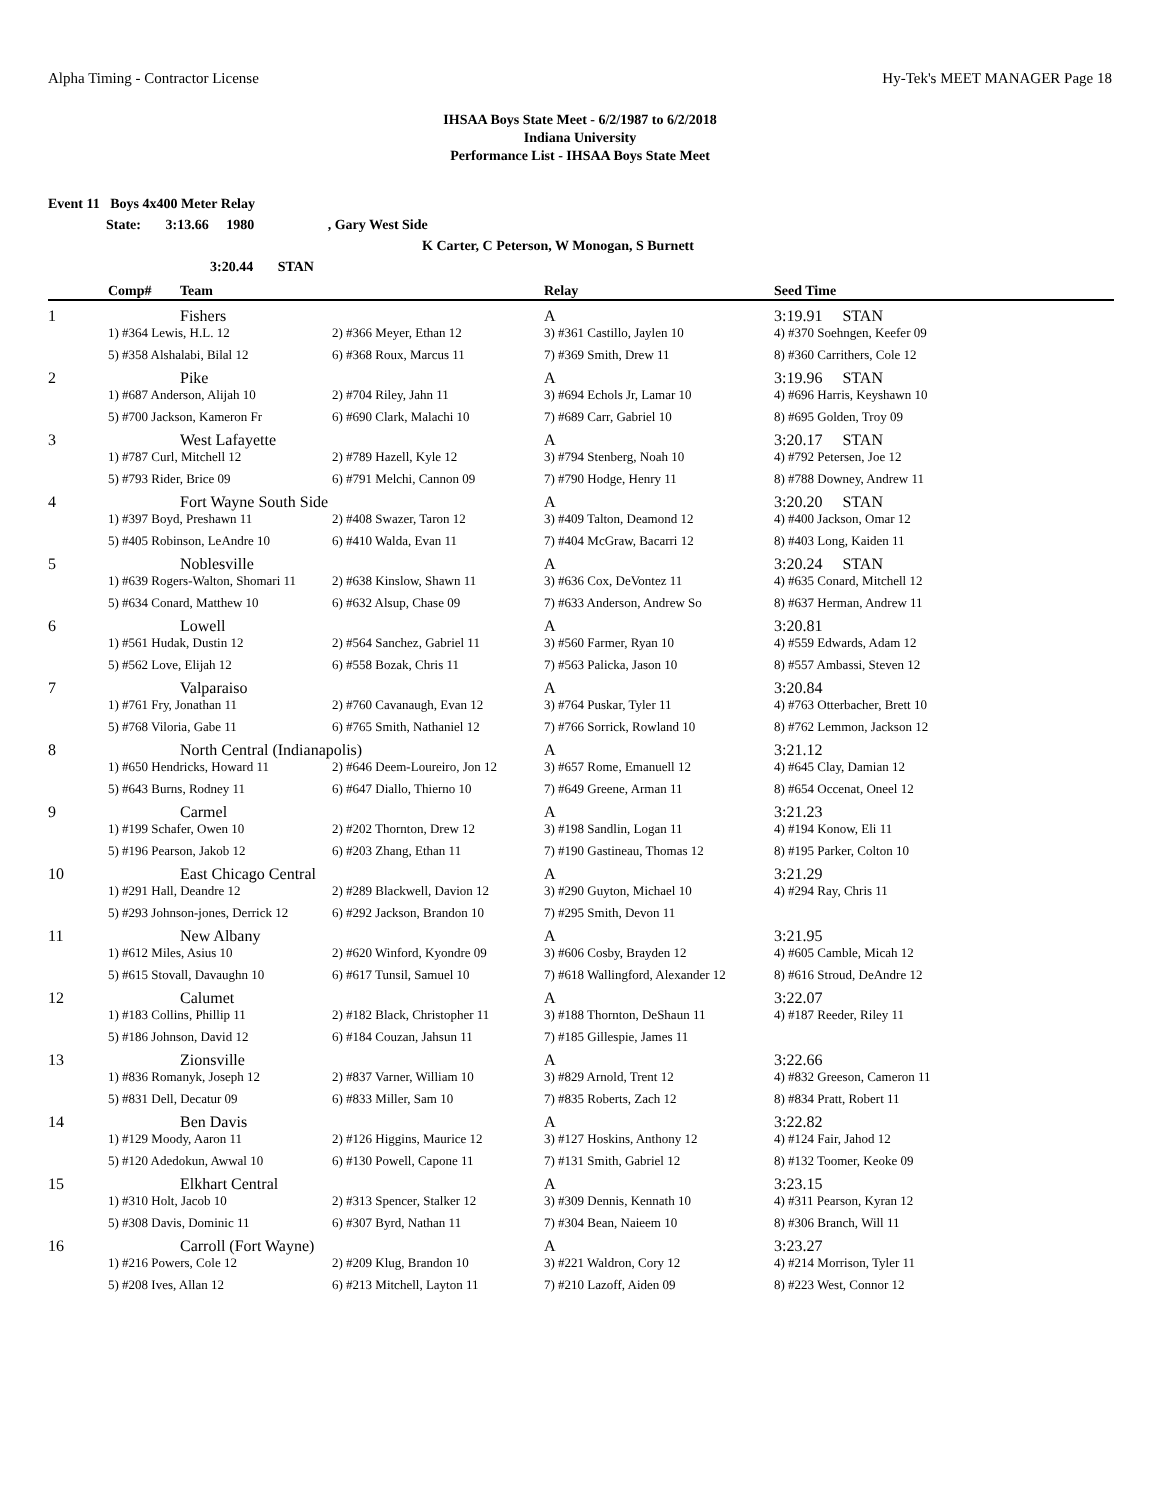Alpha Timing - Contractor License Hy-Tek's MEET MANAGER Page 18
IHSAA Boys State Meet - 6/2/1987 to 6/2/2018
Indiana University
Performance List - IHSAA Boys State Meet
Event 11 Boys 4x400 Meter Relay
State: 3:13.66 1980 , Gary West Side
K Carter, C Peterson, W Monogan, S Burnett
3:20.44 STAN
| | Comp# | Team | | Relay | Seed Time |
| --- | --- | --- | --- | --- | --- |
| 1 | | Fishers | | A | 3:19.91 STAN |
| | 1) #364 Lewis, H.L. 12 | | 2) #366 Meyer, Ethan 12 | 3) #361 Castillo, Jaylen 10 | 4) #370 Soehngen, Keefer 09 |
| | 5) #358 Alshalabi, Bilal 12 | | 6) #368 Roux, Marcus 11 | 7) #369 Smith, Drew 11 | 8) #360 Carrithers, Cole 12 |
| 2 | | Pike | | A | 3:19.96 STAN |
| | 1) #687 Anderson, Alijah 10 | | 2) #704 Riley, Jahn 11 | 3) #694 Echols Jr, Lamar 10 | 4) #696 Harris, Keyshawn 10 |
| | 5) #700 Jackson, Kameron Fr | | 6) #690 Clark, Malachi 10 | 7) #689 Carr, Gabriel 10 | 8) #695 Golden, Troy 09 |
| 3 | | West Lafayette | | A | 3:20.17 STAN |
| | 1) #787 Curl, Mitchell 12 | | 2) #789 Hazell, Kyle 12 | 3) #794 Stenberg, Noah 10 | 4) #792 Petersen, Joe 12 |
| | 5) #793 Rider, Brice 09 | | 6) #791 Melchi, Cannon 09 | 7) #790 Hodge, Henry 11 | 8) #788 Downey, Andrew 11 |
| 4 | | Fort Wayne South Side | | A | 3:20.20 STAN |
| | 1) #397 Boyd, Preshawn 11 | | 2) #408 Swazer, Taron 12 | 3) #409 Talton, Deamond 12 | 4) #400 Jackson, Omar 12 |
| | 5) #405 Robinson, LeAndre 10 | | 6) #410 Walda, Evan 11 | 7) #404 McGraw, Bacarri 12 | 8) #403 Long, Kaiden 11 |
| 5 | | Noblesville | | A | 3:20.24 STAN |
| | 1) #639 Rogers-Walton, Shomari 11 | | 2) #638 Kinslow, Shawn 11 | 3) #636 Cox, DeVontez 11 | 4) #635 Conard, Mitchell 12 |
| | 5) #634 Conard, Matthew 10 | | 6) #632 Alsup, Chase 09 | 7) #633 Anderson, Andrew So | 8) #637 Herman, Andrew 11 |
| 6 | | Lowell | | A | 3:20.81 |
| | 1) #561 Hudak, Dustin 12 | | 2) #564 Sanchez, Gabriel 11 | 3) #560 Farmer, Ryan 10 | 4) #559 Edwards, Adam 12 |
| | 5) #562 Love, Elijah 12 | | 6) #558 Bozak, Chris 11 | 7) #563 Palicka, Jason 10 | 8) #557 Ambassi, Steven 12 |
| 7 | | Valparaiso | | A | 3:20.84 |
| | 1) #761 Fry, Jonathan 11 | | 2) #760 Cavanaugh, Evan 12 | 3) #764 Puskar, Tyler 11 | 4) #763 Otterbacher, Brett 10 |
| | 5) #768 Viloria, Gabe 11 | | 6) #765 Smith, Nathaniel 12 | 7) #766 Sorrick, Rowland 10 | 8) #762 Lemmon, Jackson 12 |
| 8 | | North Central (Indianapolis) | | A | 3:21.12 |
| | 1) #650 Hendricks, Howard 11 | | 2) #646 Deem-Loureiro, Jon 12 | 3) #657 Rome, Emanuell 12 | 4) #645 Clay, Damian 12 |
| | 5) #643 Burns, Rodney 11 | | 6) #647 Diallo, Thierno 10 | 7) #649 Greene, Arman 11 | 8) #654 Occenat, Oneel 12 |
| 9 | | Carmel | | A | 3:21.23 |
| | 1) #199 Schafer, Owen 10 | | 2) #202 Thornton, Drew 12 | 3) #198 Sandlin, Logan 11 | 4) #194 Konow, Eli 11 |
| | 5) #196 Pearson, Jakob 12 | | 6) #203 Zhang, Ethan 11 | 7) #190 Gastineau, Thomas 12 | 8) #195 Parker, Colton 10 |
| 10 | | East Chicago Central | | A | 3:21.29 |
| | 1) #291 Hall, Deandre 12 | | 2) #289 Blackwell, Davion 12 | 3) #290 Guyton, Michael 10 | 4) #294 Ray, Chris 11 |
| | 5) #293 Johnson-jones, Derrick 12 | | 6) #292 Jackson, Brandon 10 | 7) #295 Smith, Devon 11 | |
| 11 | | New Albany | | A | 3:21.95 |
| | 1) #612 Miles, Asius 10 | | 2) #620 Winford, Kyondre 09 | 3) #606 Cosby, Brayden 12 | 4) #605 Camble, Micah 12 |
| | 5) #615 Stovall, Davaughn 10 | | 6) #617 Tunsil, Samuel 10 | 7) #618 Wallingford, Alexander 12 | 8) #616 Stroud, DeAndre 12 |
| 12 | | Calumet | | A | 3:22.07 |
| | 1) #183 Collins, Phillip 11 | | 2) #182 Black, Christopher 11 | 3) #188 Thornton, DeShaun 11 | 4) #187 Reeder, Riley 11 |
| | 5) #186 Johnson, David 12 | | 6) #184 Couzan, Jahsun 11 | 7) #185 Gillespie, James 11 | |
| 13 | | Zionsville | | A | 3:22.66 |
| | 1) #836 Romanyk, Joseph 12 | | 2) #837 Varner, William 10 | 3) #829 Arnold, Trent 12 | 4) #832 Greeson, Cameron 11 |
| | 5) #831 Dell, Decatur 09 | | 6) #833 Miller, Sam 10 | 7) #835 Roberts, Zach 12 | 8) #834 Pratt, Robert 11 |
| 14 | | Ben Davis | | A | 3:22.82 |
| | 1) #129 Moody, Aaron 11 | | 2) #126 Higgins, Maurice 12 | 3) #127 Hoskins, Anthony 12 | 4) #124 Fair, Jahod 12 |
| | 5) #120 Adedokun, Awwal 10 | | 6) #130 Powell, Capone 11 | 7) #131 Smith, Gabriel 12 | 8) #132 Toomer, Keoke 09 |
| 15 | | Elkhart Central | | A | 3:23.15 |
| | 1) #310 Holt, Jacob 10 | | 2) #313 Spencer, Stalker 12 | 3) #309 Dennis, Kennath 10 | 4) #311 Pearson, Kyran 12 |
| | 5) #308 Davis, Dominic 11 | | 6) #307 Byrd, Nathan 11 | 7) #304 Bean, Naieem 10 | 8) #306 Branch, Will 11 |
| 16 | | Carroll (Fort Wayne) | | A | 3:23.27 |
| | 1) #216 Powers, Cole 12 | | 2) #209 Klug, Brandon 10 | 3) #221 Waldron, Cory 12 | 4) #214 Morrison, Tyler 11 |
| | 5) #208 Ives, Allan 12 | | 6) #213 Mitchell, Layton 11 | 7) #210 Lazoff, Aiden 09 | 8) #223 West, Connor 12 |